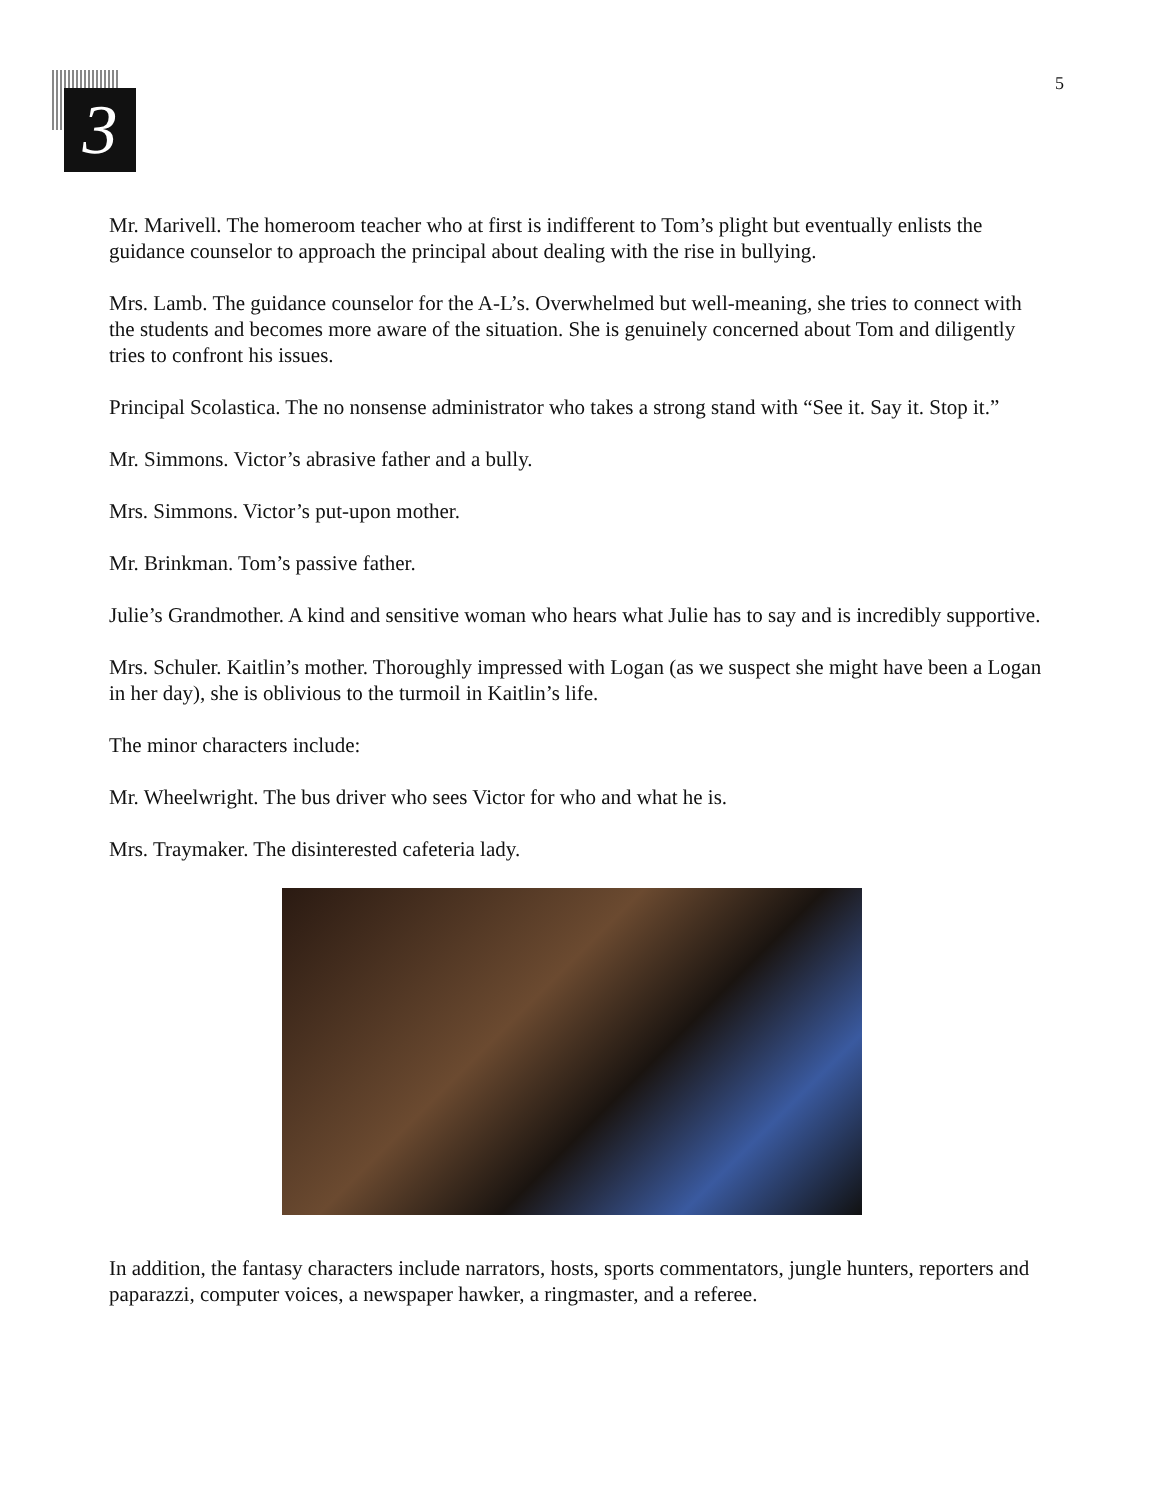3
5
Mr. Marivell. The homeroom teacher who at first is indifferent to Tom’s plight but eventually enlists the guidance counselor to approach the principal about dealing with the rise in bullying.
Mrs. Lamb. The guidance counselor for the A-L’s. Overwhelmed but well-meaning, she tries to connect with the students and becomes more aware of the situation. She is genuinely concerned about Tom and diligently tries to confront his issues.
Principal Scolastica. The no nonsense administrator who takes a strong stand with “See it. Say it. Stop it.”
Mr. Simmons. Victor’s abrasive father and a bully.
Mrs. Simmons. Victor’s put-upon mother.
Mr. Brinkman. Tom’s passive father.
Julie’s Grandmother. A kind and sensitive woman who hears what Julie has to say and is incredibly supportive.
Mrs. Schuler. Kaitlin’s mother. Thoroughly impressed with Logan (as we suspect she might have been a Logan in her day), she is oblivious to the turmoil in Kaitlin’s life.
The minor characters include:
Mr. Wheelwright. The bus driver who sees Victor for who and what he is.
Mrs. Traymaker. The disinterested cafeteria lady.
In addition, the fantasy characters include narrators, hosts, sports commentators, jungle hunters, reporters and paparazzi, computer voices, a newspaper hawker, a ringmaster, and a referee.